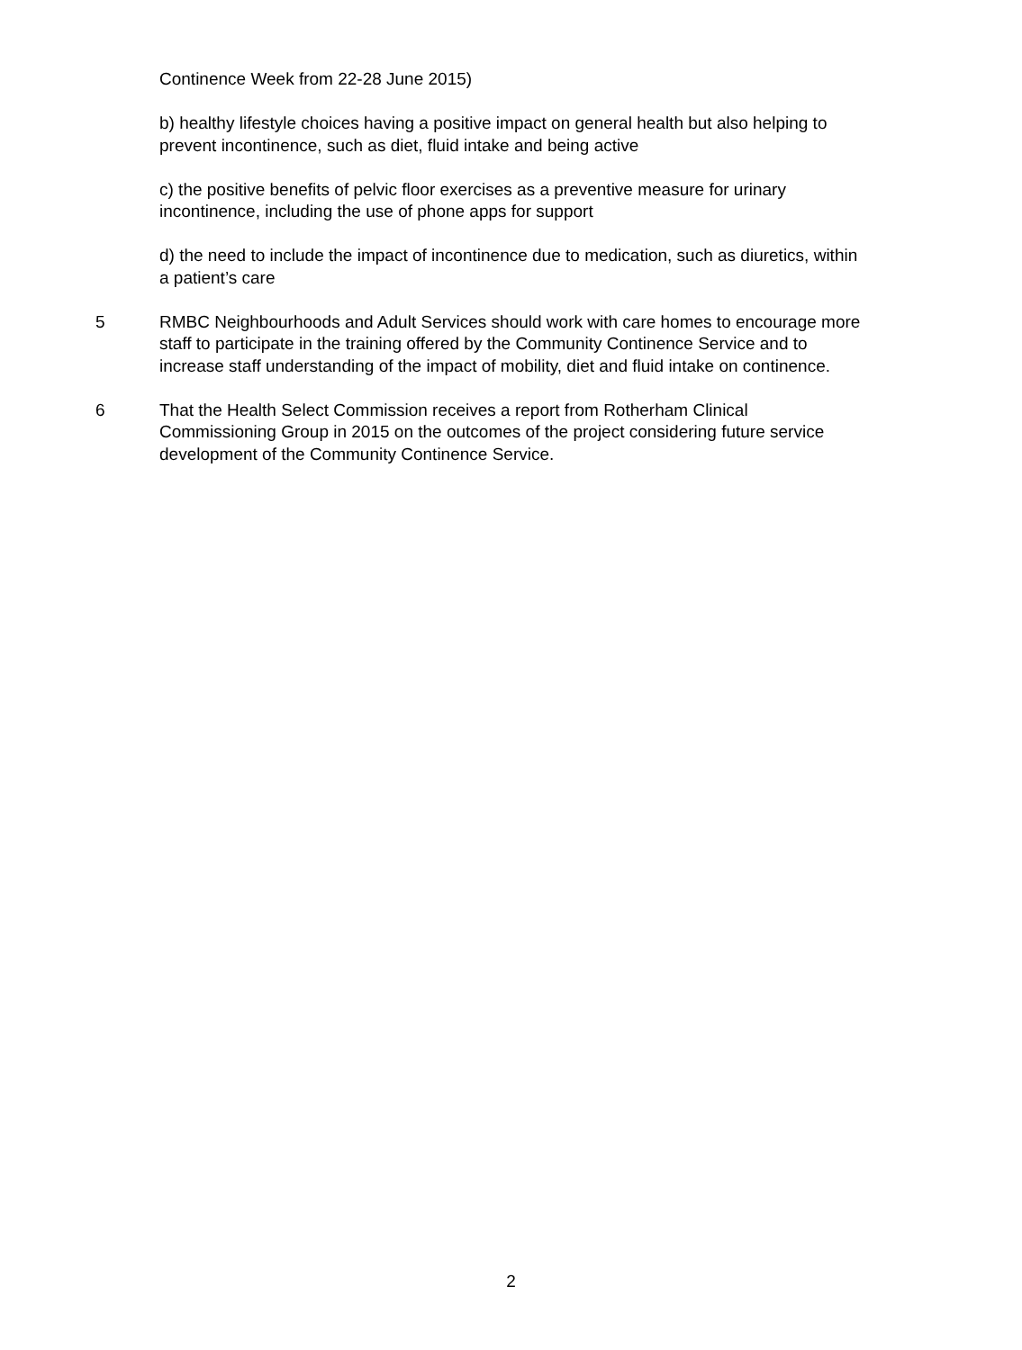Continence Week from 22-28 June 2015)
b) healthy lifestyle choices having a positive impact on general health but also helping to prevent incontinence, such as diet, fluid intake and being active
c) the positive benefits of pelvic floor exercises as a preventive measure for urinary incontinence, including the use of phone apps for support
d) the need to include the impact of incontinence due to medication, such as diuretics, within a patient’s care
5 RMBC Neighbourhoods and Adult Services should work with care homes to encourage more staff to participate in the training offered by the Community Continence Service and to increase staff understanding of the impact of mobility, diet and fluid intake on continence.
6 That the Health Select Commission receives a report from Rotherham Clinical Commissioning Group in 2015 on the outcomes of the project considering future service development of the Community Continence Service.
2